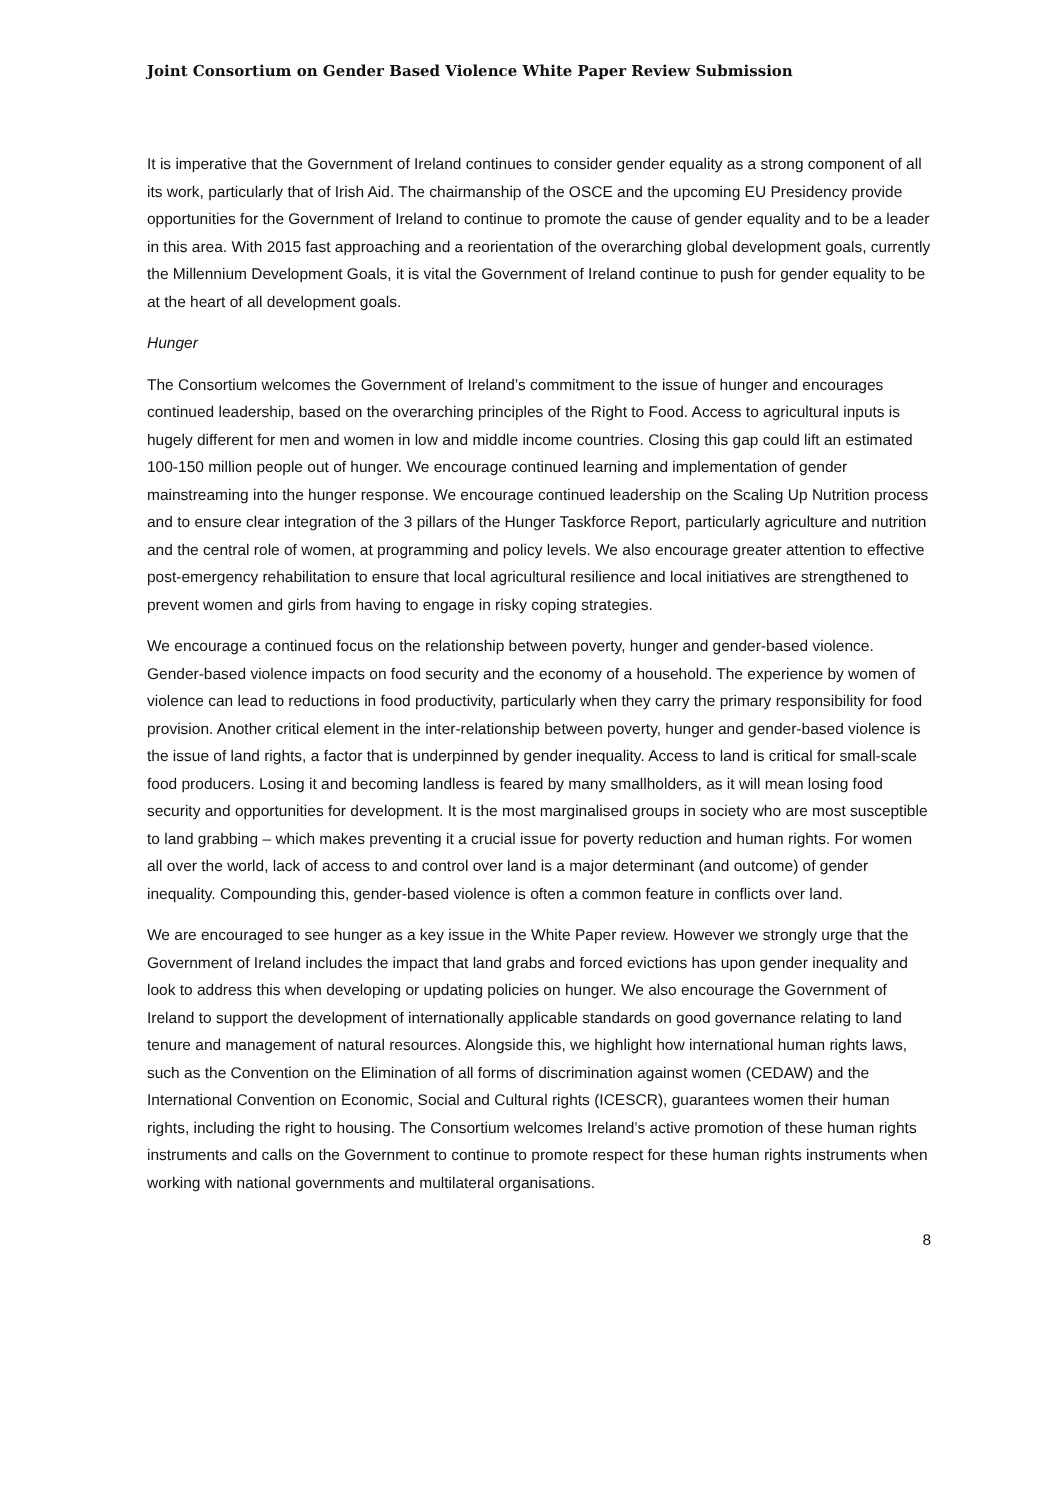Joint Consortium on Gender Based Violence White Paper Review Submission
It is imperative that the Government of Ireland continues to consider gender equality as a strong component of all its work, particularly that of Irish Aid. The chairmanship of the OSCE and the upcoming EU Presidency provide opportunities for the Government of Ireland to continue to promote the cause of gender equality and to be a leader in this area. With 2015 fast approaching and a reorientation of the overarching global development goals, currently the Millennium Development Goals, it is vital the Government of Ireland continue to push for gender equality to be at the heart of all development goals.
Hunger
The Consortium welcomes the Government of Ireland’s commitment to the issue of hunger and encourages continued leadership, based on the overarching principles of the Right to Food. Access to agricultural inputs is hugely different for men and women in low and middle income countries. Closing this gap could lift an estimated 100-150 million people out of hunger. We encourage continued learning and implementation of gender mainstreaming into the hunger response. We encourage continued leadership on the Scaling Up Nutrition process and to ensure clear integration of the 3 pillars of the Hunger Taskforce Report, particularly agriculture and nutrition and the central role of women, at programming and policy levels. We also encourage greater attention to effective post-emergency rehabilitation to ensure that local agricultural resilience and local initiatives are strengthened to prevent women and girls from having to engage in risky coping strategies.
We encourage a continued focus on the relationship between poverty, hunger and gender-based violence. Gender-based violence impacts on food security and the economy of a household. The experience by women of violence can lead to reductions in food productivity, particularly when they carry the primary responsibility for food provision. Another critical element in the inter-relationship between poverty, hunger and gender-based violence is the issue of land rights, a factor that is underpinned by gender inequality. Access to land is critical for small-scale food producers. Losing it and becoming landless is feared by many smallholders, as it will mean losing food security and opportunities for development. It is the most marginalised groups in society who are most susceptible to land grabbing – which makes preventing it a crucial issue for poverty reduction and human rights. For women all over the world, lack of access to and control over land is a major determinant (and outcome) of gender inequality. Compounding this, gender-based violence is often a common feature in conflicts over land.
We are encouraged to see hunger as a key issue in the White Paper review. However we strongly urge that the Government of Ireland includes the impact that land grabs and forced evictions has upon gender inequality and look to address this when developing or updating policies on hunger. We also encourage the Government of Ireland to support the development of internationally applicable standards on good governance relating to land tenure and management of natural resources. Alongside this, we highlight how international human rights laws, such as the Convention on the Elimination of all forms of discrimination against women (CEDAW) and the International Convention on Economic, Social and Cultural rights (ICESCR), guarantees women their human rights, including the right to housing. The Consortium welcomes Ireland’s active promotion of these human rights instruments and calls on the Government to continue to promote respect for these human rights instruments when working with national governments and multilateral organisations.
8